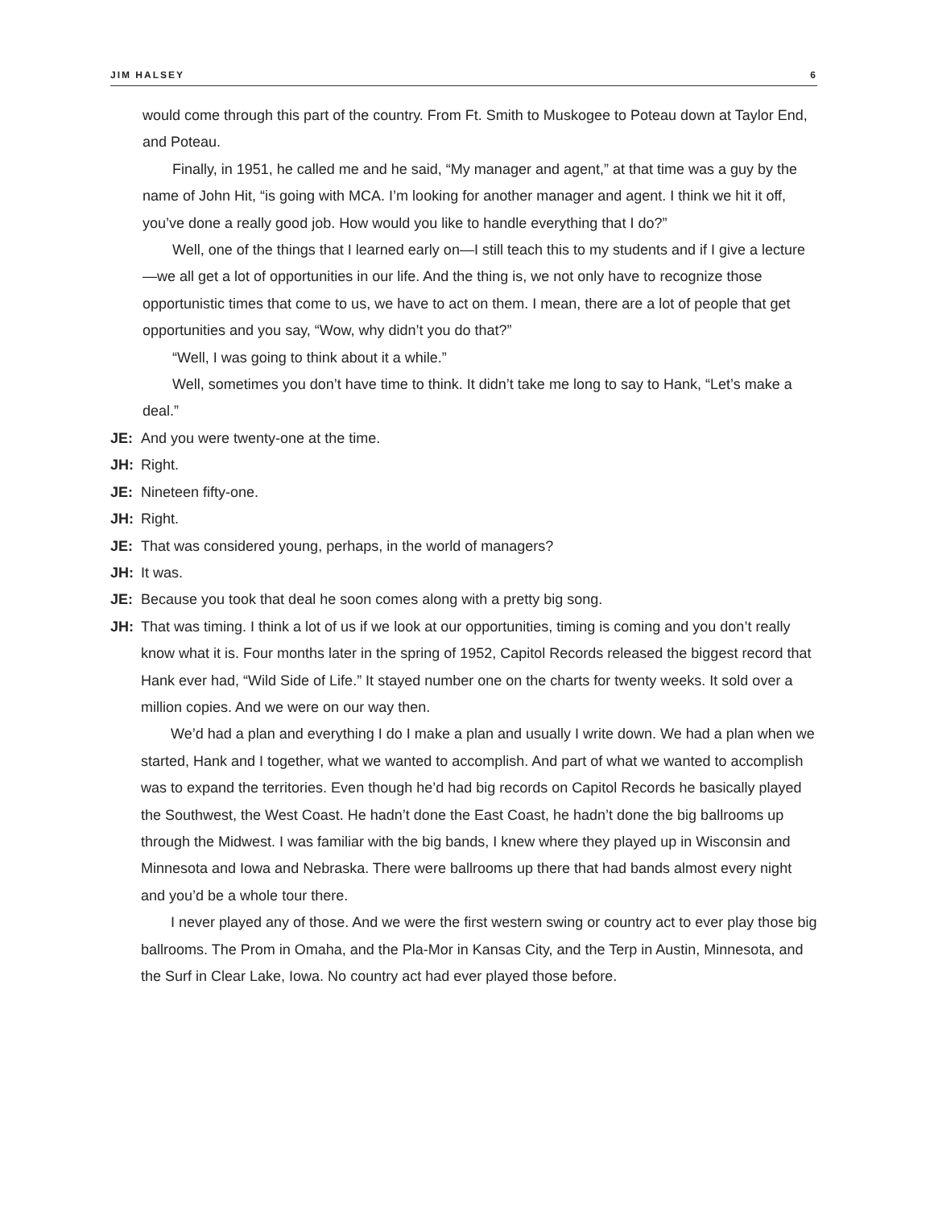JIM HALSEY 6
would come through this part of the country. From Ft. Smith to Muskogee to Poteau down at Taylor End, and Poteau.
Finally, in 1951, he called me and he said, “My manager and agent,” at that time was a guy by the name of John Hit, “is going with MCA. I’m looking for another manager and agent. I think we hit it off, you’ve done a really good job. How would you like to handle everything that I do?”
Well, one of the things that I learned early on—I still teach this to my students and if I give a lecture—we all get a lot of opportunities in our life. And the thing is, we not only have to recognize those opportunistic times that come to us, we have to act on them. I mean, there are a lot of people that get opportunities and you say, “Wow, why didn’t you do that?”
“Well, I was going to think about it a while.”
Well, sometimes you don’t have time to think. It didn’t take me long to say to Hank, “Let’s make a deal.”
JE: And you were twenty-one at the time.
JH: Right.
JE: Nineteen fifty-one.
JH: Right.
JE: That was considered young, perhaps, in the world of managers?
JH: It was.
JE: Because you took that deal he soon comes along with a pretty big song.
JH:
That was timing. I think a lot of us if we look at our opportunities, timing is coming and you don’t really know what it is. Four months later in the spring of 1952, Capitol Records released the biggest record that Hank ever had, “Wild Side of Life.” It stayed number one on the charts for twenty weeks. It sold over a million copies. And we were on our way then.
We’d had a plan and everything I do I make a plan and usually I write down. We had a plan when we started, Hank and I together, what we wanted to accomplish. And part of what we wanted to accomplish was to expand the territories. Even though he’d had big records on Capitol Records he basically played the Southwest, the West Coast. He hadn’t done the East Coast, he hadn’t done the big ballrooms up through the Midwest. I was familiar with the big bands, I knew where they played up in Wisconsin and Minnesota and Iowa and Nebraska. There were ballrooms up there that had bands almost every night and you’d be a whole tour there.
I never played any of those. And we were the first western swing or country act to ever play those big ballrooms. The Prom in Omaha, and the Pla-Mor in Kansas City, and the Terp in Austin, Minnesota, and the Surf in Clear Lake, Iowa. No country act had ever played those before.